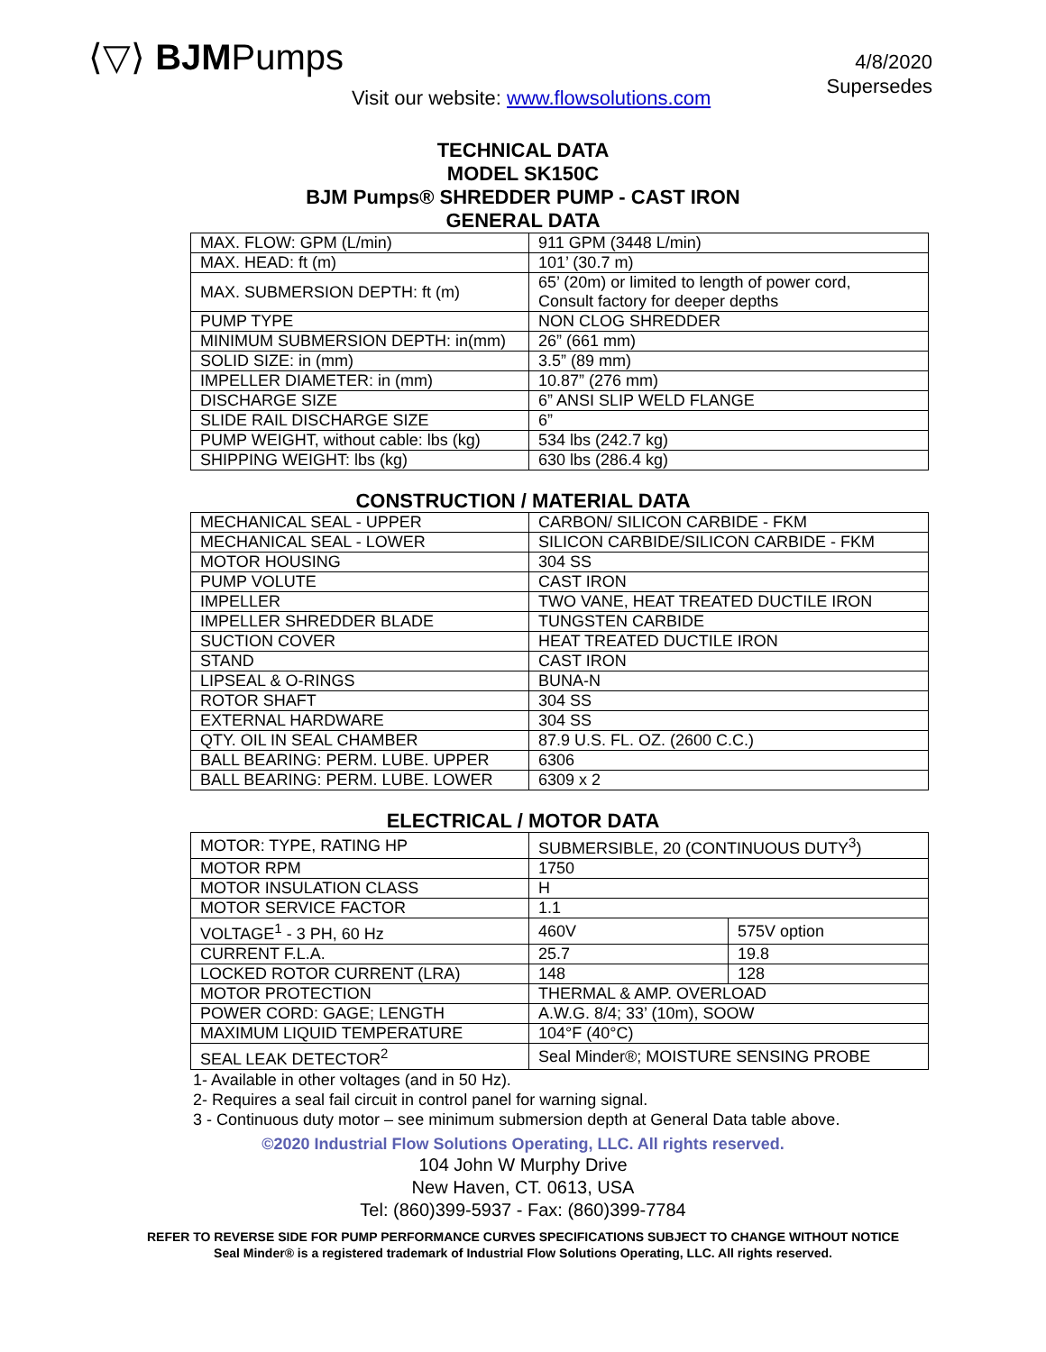⟨▽⟩ BJMPumps
4/8/2020
Supersedes
Visit our website: www.flowsolutions.com
TECHNICAL DATA
MODEL SK150C
BJM Pumps® SHREDDER PUMP - CAST IRON
GENERAL DATA
| MAX. FLOW: GPM (L/min) | 911 GPM (3448 L/min) |
| MAX. HEAD: ft (m) | 101’ (30.7 m) |
| MAX. SUBMERSION DEPTH: ft (m) | 65’ (20m) or limited to length of power cord, Consult factory for deeper depths |
| PUMP TYPE | NON CLOG SHREDDER |
| MINIMUM SUBMERSION DEPTH: in(mm) | 26” (661 mm) |
| SOLID SIZE: in (mm) | 3.5” (89 mm) |
| IMPELLER DIAMETER: in (mm) | 10.87” (276 mm) |
| DISCHARGE SIZE | 6” ANSI SLIP WELD FLANGE |
| SLIDE RAIL DISCHARGE SIZE | 6” |
| PUMP WEIGHT, without cable: lbs (kg) | 534 lbs (242.7 kg) |
| SHIPPING WEIGHT: lbs (kg) | 630 lbs (286.4 kg) |
CONSTRUCTION / MATERIAL DATA
| MECHANICAL SEAL - UPPER | CARBON/ SILICON CARBIDE - FKM |
| MECHANICAL SEAL - LOWER | SILICON CARBIDE/SILICON CARBIDE - FKM |
| MOTOR HOUSING | 304 SS |
| PUMP VOLUTE | CAST IRON |
| IMPELLER | TWO VANE, HEAT TREATED DUCTILE IRON |
| IMPELLER SHREDDER BLADE | TUNGSTEN CARBIDE |
| SUCTION COVER | HEAT TREATED DUCTILE IRON |
| STAND | CAST IRON |
| LIPSEAL & O-RINGS | BUNA-N |
| ROTOR SHAFT | 304 SS |
| EXTERNAL HARDWARE | 304 SS |
| QTY. OIL IN SEAL CHAMBER | 87.9 U.S. FL. OZ. (2600 C.C.) |
| BALL BEARING: PERM. LUBE. UPPER | 6306 |
| BALL BEARING: PERM. LUBE. LOWER | 6309 x 2 |
ELECTRICAL / MOTOR DATA
| MOTOR: TYPE, RATING HP | SUBMERSIBLE, 20 (CONTINUOUS DUTY<sup>3</sup>) | |
| MOTOR RPM | 1750 | |
| MOTOR INSULATION CLASS | H | |
| MOTOR SERVICE FACTOR | 1.1 | |
| VOLTAGE<sup>1</sup> - 3 PH, 60 Hz | 460V | 575V option |
| CURRENT F.L.A. | 25.7 | 19.8 |
| LOCKED ROTOR CURRENT (LRA) | 148 | 128 |
| MOTOR PROTECTION | THERMAL & AMP. OVERLOAD | |
| POWER CORD: GAGE; LENGTH | A.W.G. 8/4; 33’ (10m), SOOW | |
| MAXIMUM LIQUID TEMPERATURE | 104°F (40°C) | |
| SEAL LEAK DETECTOR<sup>2</sup> | Seal Minder®; MOISTURE SENSING PROBE | |
1- Available in other voltages (and in 50 Hz).
2- Requires a seal fail circuit in control panel for warning signal.
3 - Continuous duty motor – see minimum submersion depth at General Data table above.
©2020 Industrial Flow Solutions Operating, LLC. All rights reserved.
104 John W Murphy Drive
New Haven, CT. 0613, USA
Tel: (860)399-5937 - Fax: (860)399-7784
REFER TO REVERSE SIDE FOR PUMP PERFORMANCE CURVES SPECIFICATIONS SUBJECT TO CHANGE WITHOUT NOTICE
Seal Minder® is a registered trademark of Industrial Flow Solutions Operating, LLC. All rights reserved.